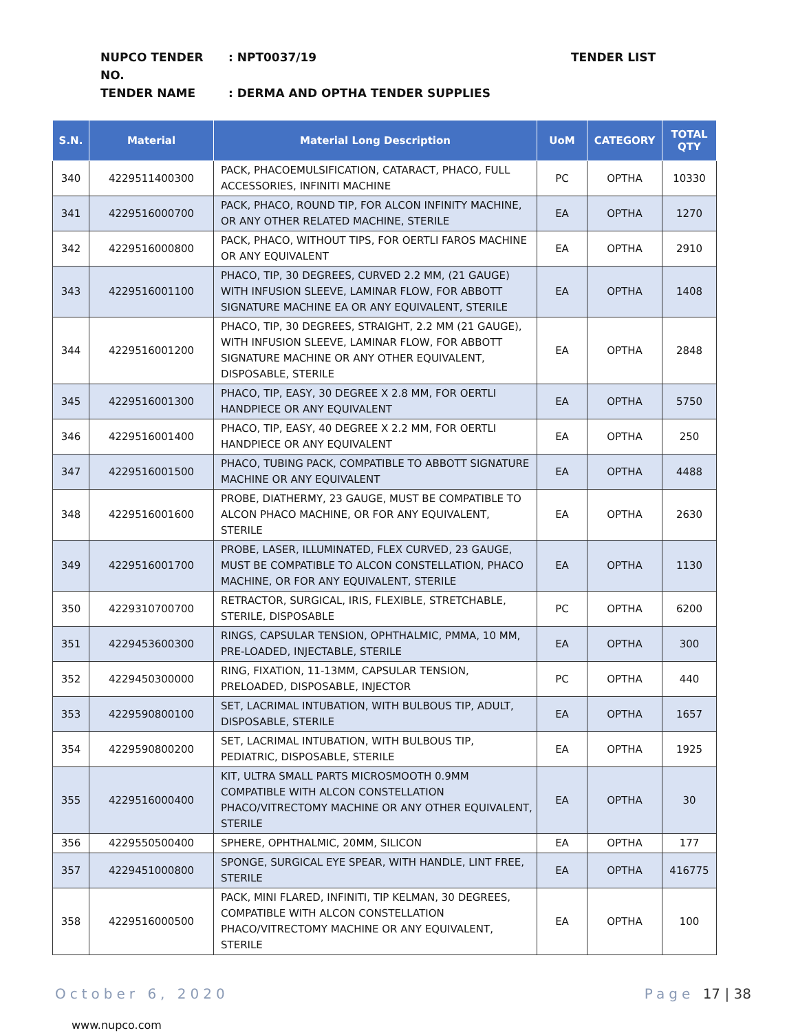NUPCO TENDER NO.: NPT0037/19 TENDER LIST
TENDER NAME: DERMA AND OPTHA TENDER SUPPLIES
| S.N. | Material | Material Long Description | UoM | CATEGORY | TOTAL QTY |
| --- | --- | --- | --- | --- | --- |
| 340 | 4229511400300 | PACK, PHACOEMULSIFICATION, CATARACT, PHACO, FULL ACCESSORIES, INFINITI MACHINE | PC | OPTHA | 10330 |
| 341 | 4229516000700 | PACK, PHACO, ROUND TIP, FOR ALCON INFINITY MACHINE, OR ANY OTHER RELATED MACHINE, STERILE | EA | OPTHA | 1270 |
| 342 | 4229516000800 | PACK, PHACO, WITHOUT TIPS, FOR OERTLI FAROS MACHINE OR ANY EQUIVALENT | EA | OPTHA | 2910 |
| 343 | 4229516001100 | PHACO, TIP, 30 DEGREES, CURVED 2.2 MM, (21 GAUGE) WITH INFUSION SLEEVE, LAMINAR FLOW, FOR ABBOTT SIGNATURE MACHINE EA OR ANY EQUIVALENT, STERILE | EA | OPTHA | 1408 |
| 344 | 4229516001200 | PHACO, TIP, 30 DEGREES, STRAIGHT, 2.2 MM (21 GAUGE), WITH INFUSION SLEEVE, LAMINAR FLOW, FOR ABBOTT SIGNATURE MACHINE OR ANY OTHER EQUIVALENT, DISPOSABLE, STERILE | EA | OPTHA | 2848 |
| 345 | 4229516001300 | PHACO, TIP, EASY, 30 DEGREE X 2.8 MM, FOR OERTLI HANDPIECE OR ANY EQUIVALENT | EA | OPTHA | 5750 |
| 346 | 4229516001400 | PHACO, TIP, EASY, 40 DEGREE X 2.2 MM, FOR OERTLI HANDPIECE OR ANY EQUIVALENT | EA | OPTHA | 250 |
| 347 | 4229516001500 | PHACO, TUBING PACK, COMPATIBLE TO ABBOTT SIGNATURE MACHINE OR ANY EQUIVALENT | EA | OPTHA | 4488 |
| 348 | 4229516001600 | PROBE, DIATHERMY, 23 GAUGE, MUST BE COMPATIBLE TO ALCON PHACO MACHINE, OR FOR ANY EQUIVALENT, STERILE | EA | OPTHA | 2630 |
| 349 | 4229516001700 | PROBE, LASER, ILLUMINATED, FLEX CURVED, 23 GAUGE, MUST BE COMPATIBLE TO ALCON CONSTELLATION, PHACO MACHINE, OR FOR ANY EQUIVALENT, STERILE | EA | OPTHA | 1130 |
| 350 | 4229310700700 | RETRACTOR, SURGICAL, IRIS, FLEXIBLE, STRETCHABLE, STERILE, DISPOSABLE | PC | OPTHA | 6200 |
| 351 | 4229453600300 | RINGS, CAPSULAR TENSION, OPHTHALMIC, PMMA, 10 MM, PRE-LOADED, INJECTABLE, STERILE | EA | OPTHA | 300 |
| 352 | 4229450300000 | RING, FIXATION, 11-13MM, CAPSULAR TENSION, PRELOADED, DISPOSABLE, INJECTOR | PC | OPTHA | 440 |
| 353 | 4229590800100 | SET, LACRIMAL INTUBATION, WITH BULBOUS TIP, ADULT, DISPOSABLE, STERILE | EA | OPTHA | 1657 |
| 354 | 4229590800200 | SET, LACRIMAL INTUBATION, WITH BULBOUS TIP, PEDIATRIC, DISPOSABLE, STERILE | EA | OPTHA | 1925 |
| 355 | 4229516000400 | KIT, ULTRA SMALL PARTS MICROSMOOTH 0.9MM COMPATIBLE WITH ALCON CONSTELLATION PHACO/VITRECTOMY MACHINE OR ANY OTHER EQUIVALENT, STERILE | EA | OPTHA | 30 |
| 356 | 4229550500400 | SPHERE, OPHTHALMIC, 20MM, SILICON | EA | OPTHA | 177 |
| 357 | 4229451000800 | SPONGE, SURGICAL EYE SPEAR, WITH HANDLE, LINT FREE, STERILE | EA | OPTHA | 416775 |
| 358 | 4229516000500 | PACK, MINI FLARED, INFINITI, TIP KELMAN, 30 DEGREES, COMPATIBLE WITH ALCON CONSTELLATION PHACO/VITRECTOMY MACHINE OR ANY EQUIVALENT, STERILE | EA | OPTHA | 100 |
October 6, 2020 Page 17 | 38
www.nupco.com